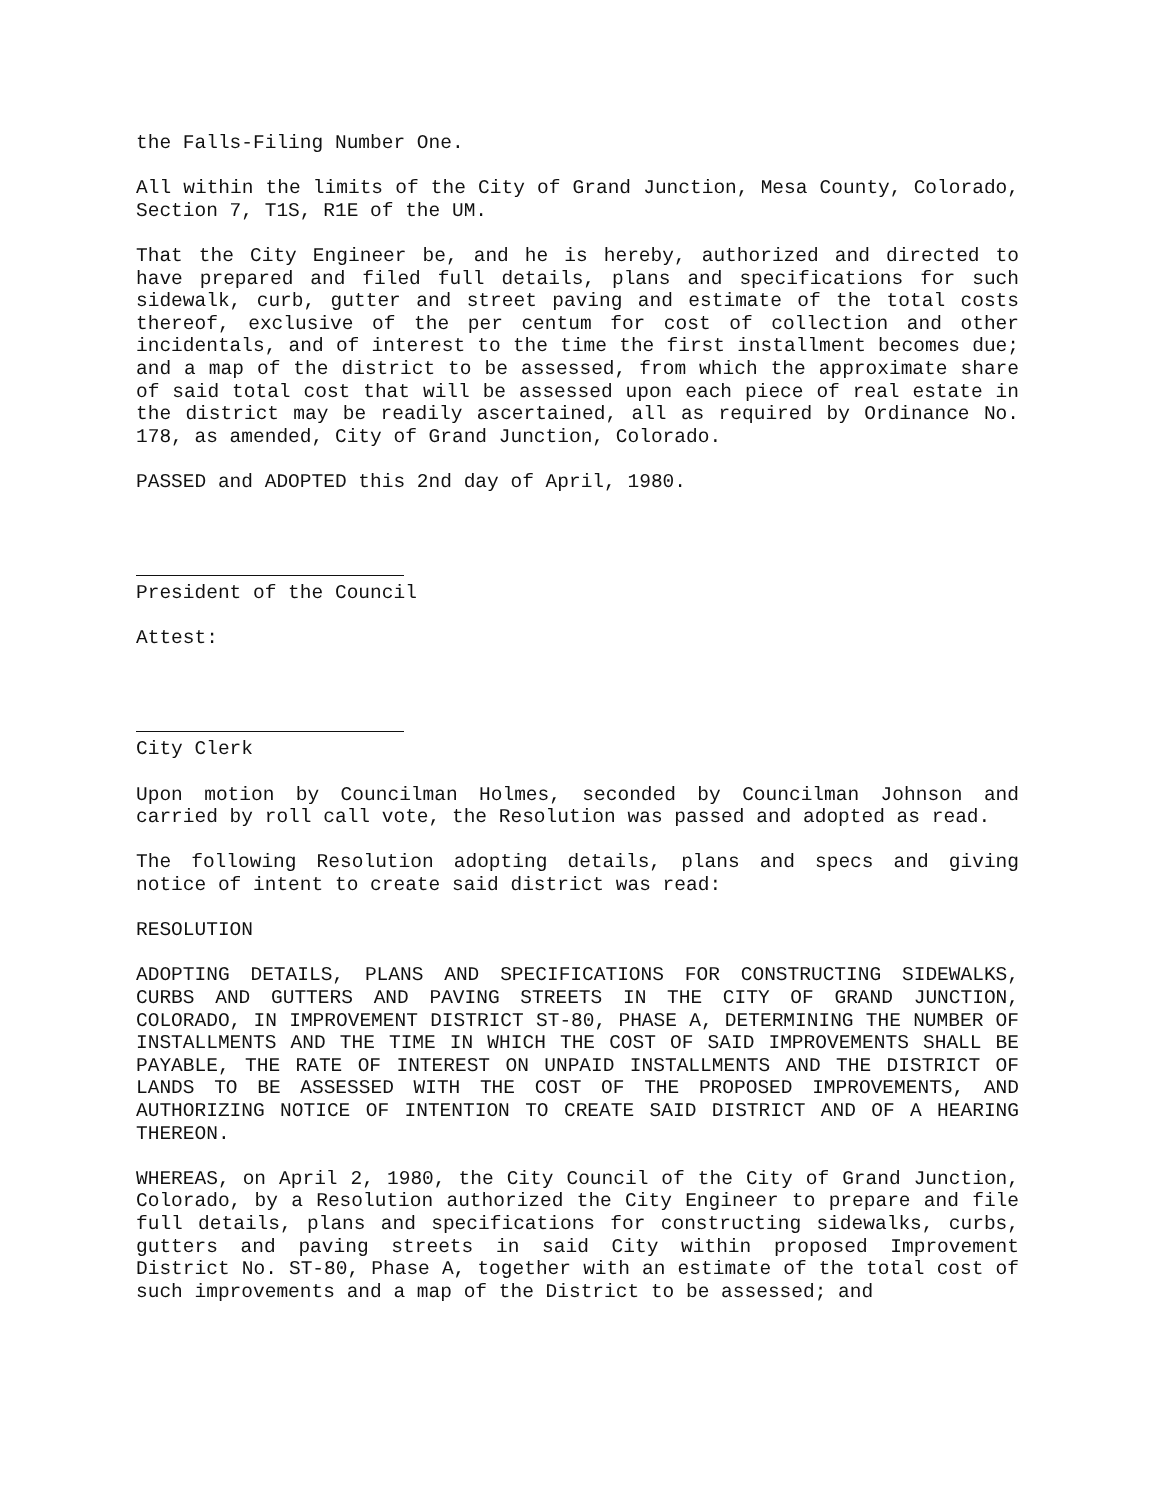the Falls-Filing Number One.
All within the limits of the City of Grand Junction, Mesa County, Colorado, Section 7, T1S, R1E of the UM.
That the City Engineer be, and he is hereby, authorized and directed to have prepared and filed full details, plans and specifications for such sidewalk, curb, gutter and street paving and estimate of the total costs thereof, exclusive of the per centum for cost of collection and other incidentals, and of interest to the time the first installment becomes due; and a map of the district to be assessed, from which the approximate share of said total cost that will be assessed upon each piece of real estate in the district may be readily ascertained, all as required by Ordinance No. 178, as amended, City of Grand Junction, Colorado.
PASSED and ADOPTED this 2nd day of April, 1980.
President of the Council
Attest:
City Clerk
Upon motion by Councilman Holmes, seconded by Councilman Johnson and carried by roll call vote, the Resolution was passed and adopted as read.
The following Resolution adopting details, plans and specs and giving notice of intent to create said district was read:
RESOLUTION
ADOPTING DETAILS, PLANS AND SPECIFICATIONS FOR CONSTRUCTING SIDEWALKS, CURBS AND GUTTERS AND PAVING STREETS IN THE CITY OF GRAND JUNCTION, COLORADO, IN IMPROVEMENT DISTRICT ST-80, PHASE A, DETERMINING THE NUMBER OF INSTALLMENTS AND THE TIME IN WHICH THE COST OF SAID IMPROVEMENTS SHALL BE PAYABLE, THE RATE OF INTEREST ON UNPAID INSTALLMENTS AND THE DISTRICT OF LANDS TO BE ASSESSED WITH THE COST OF THE PROPOSED IMPROVEMENTS, AND AUTHORIZING NOTICE OF INTENTION TO CREATE SAID DISTRICT AND OF A HEARING THEREON.
WHEREAS, on April 2, 1980, the City Council of the City of Grand Junction, Colorado, by a Resolution authorized the City Engineer to prepare and file full details, plans and specifications for constructing sidewalks, curbs, gutters and paving streets in said City within proposed Improvement District No. ST-80, Phase A, together with an estimate of the total cost of such improvements and a map of the District to be assessed; and